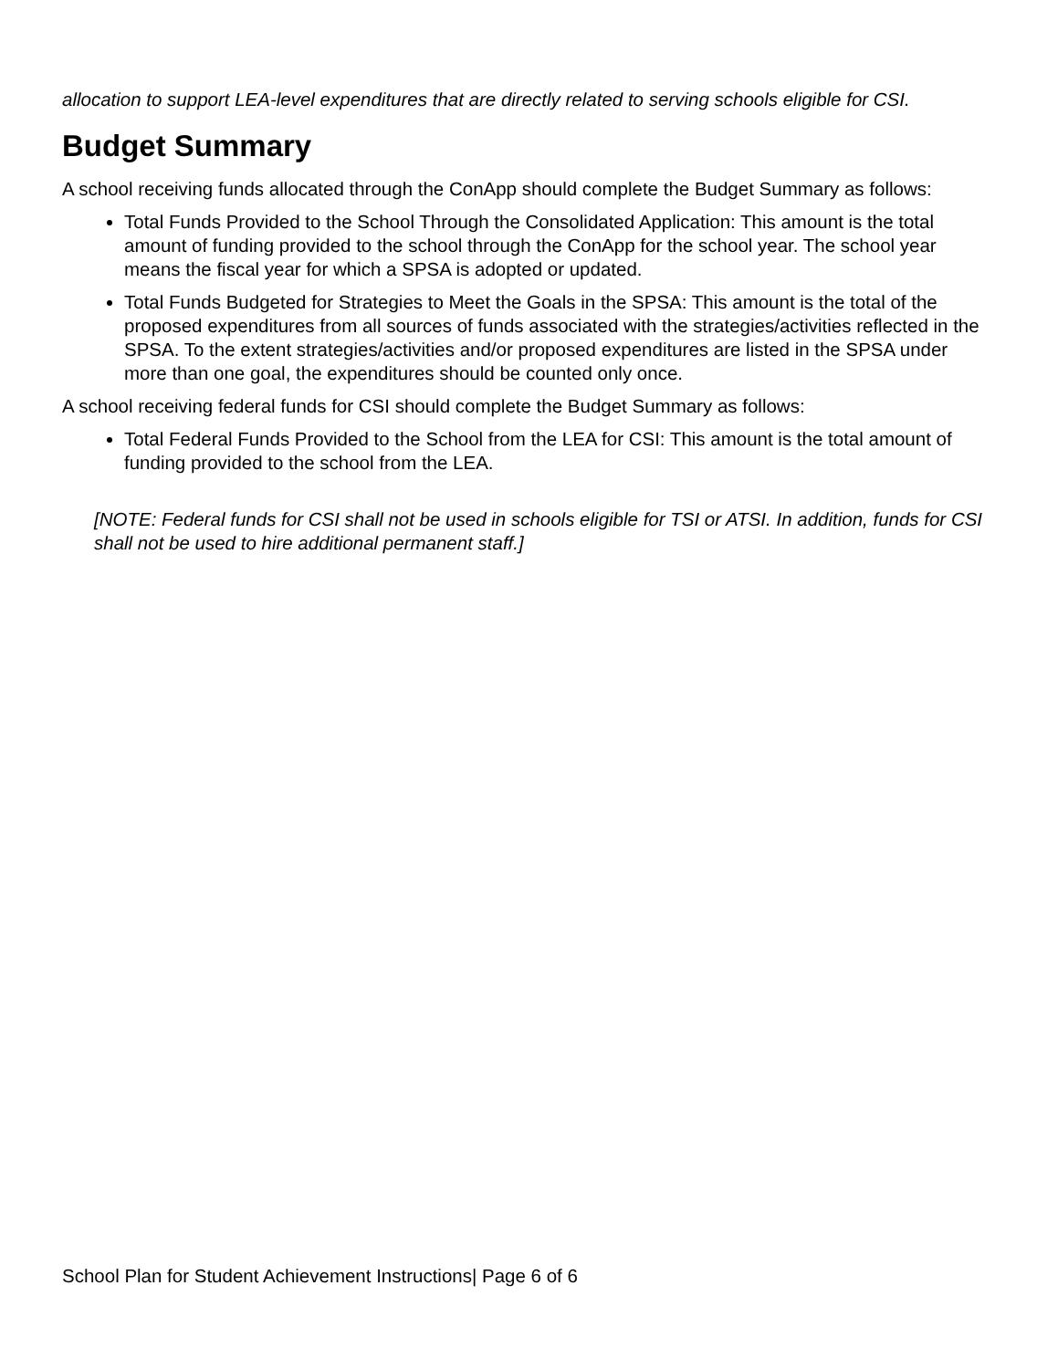allocation to support LEA-level expenditures that are directly related to serving schools eligible for CSI.
Budget Summary
A school receiving funds allocated through the ConApp should complete the Budget Summary as follows:
Total Funds Provided to the School Through the Consolidated Application: This amount is the total amount of funding provided to the school through the ConApp for the school year. The school year means the fiscal year for which a SPSA is adopted or updated.
Total Funds Budgeted for Strategies to Meet the Goals in the SPSA: This amount is the total of the proposed expenditures from all sources of funds associated with the strategies/activities reflected in the SPSA. To the extent strategies/activities and/or proposed expenditures are listed in the SPSA under more than one goal, the expenditures should be counted only once.
A school receiving federal funds for CSI should complete the Budget Summary as follows:
Total Federal Funds Provided to the School from the LEA for CSI: This amount is the total amount of funding provided to the school from the LEA.
[NOTE: Federal funds for CSI shall not be used in schools eligible for TSI or ATSI. In addition, funds for CSI shall not be used to hire additional permanent staff.]
School Plan for Student Achievement Instructions| Page 6 of 6